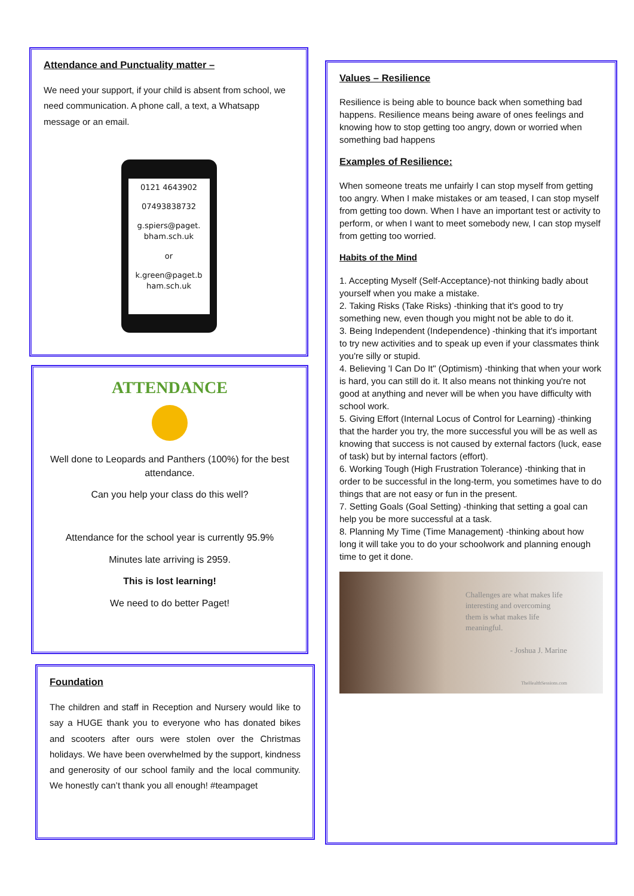Attendance and Punctuality matter –
We need your support, if your child is absent from school, we need communication. A phone call, a text, a Whatsapp message or an email.
0121 4643902
07493838732
g.spiers@paget.
bham.sch.uk
or
k.green@paget.b
ham.sch.uk
ATTENDANCE
Well done to Leopards and Panthers (100%) for the best attendance.
Can you help your class do this well?
Attendance for the school year is currently 95.9%
Minutes late arriving is 2959.
This is lost learning!
We need to do better Paget!
Foundation
The children and staff in Reception and Nursery would like to say a HUGE thank you to everyone who has donated bikes and scooters after ours were stolen over the Christmas holidays. We have been overwhelmed by the support, kindness and generosity of our school family and the local community. We honestly can’t thank you all enough! #teampaget
Values – Resilience
Resilience is being able to bounce back when something bad happens. Resilience means being aware of ones feelings and knowing how to stop getting too angry, down or worried when something bad happens
Examples of Resilience:
When someone treats me unfairly I can stop myself from getting too angry. When I make mistakes or am teased, I can stop myself from getting too down. When I have an important test or activity to perform, or when I want to meet somebody new, I can stop myself from getting too worried.
Habits of the Mind
1. Accepting Myself (Self-Acceptance)-not thinking badly about yourself when you make a mistake.
2. Taking Risks (Take Risks) -thinking that it's good to try something new, even though you might not be able to do it.
3. Being Independent (Independence) -thinking that it's important to try new activities and to speak up even if your classmates think you're silly or stupid.
4. Believing 'I Can Do It" (Optimism) -thinking that when your work is hard, you can still do it. It also means not thinking you're not good at anything and never will be when you have difficulty with school work.
5. Giving Effort (Internal Locus of Control for Learning) -thinking that the harder you try, the more successful you will be as well as knowing that success is not caused by external factors (luck, ease of task) but by internal factors (effort).
6. Working Tough (High Frustration Tolerance) -thinking that in order to be successful in the long-term, you sometimes have to do things that are not easy or fun in the present.
7. Setting Goals (Goal Setting) -thinking that setting a goal can help you be more successful at a task.
8. Planning My Time (Time Management) -thinking about how long it will take you to do your schoolwork and planning enough time to get it done.
Challenges are what makes life interesting and overcoming them is what makes life meaningful.
- Joshua J. Marine
TheHealthSessions.com